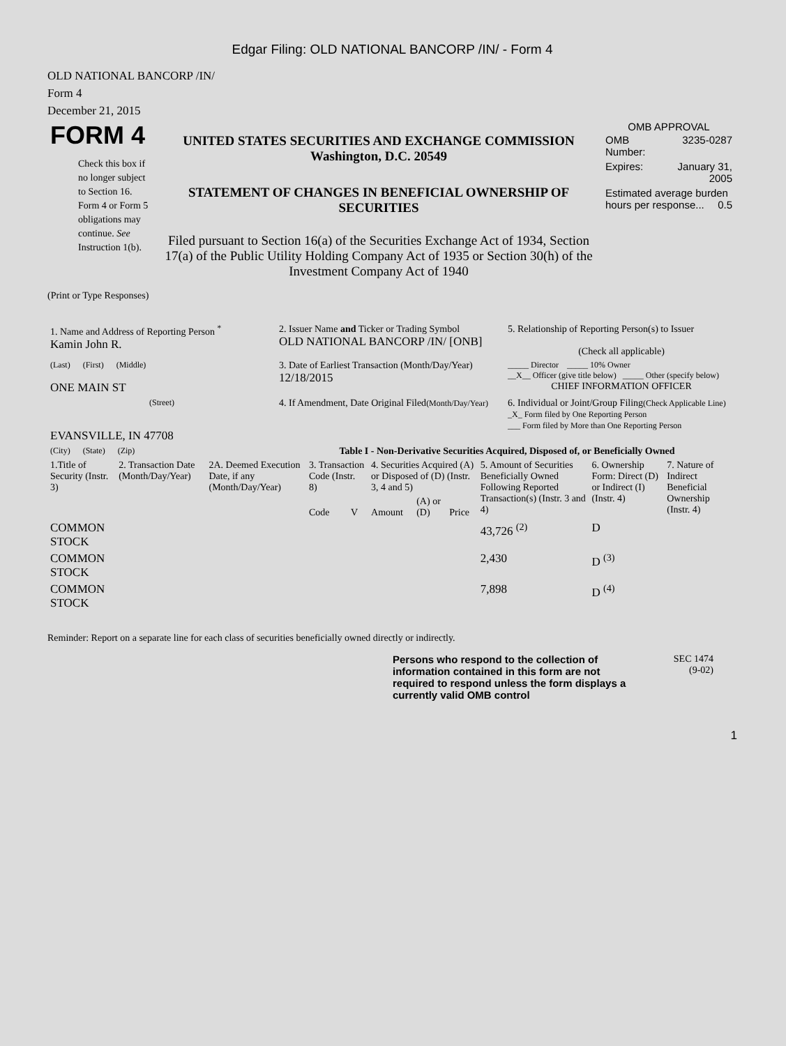Edgar Filing: OLD NATIONAL BANCORP /IN/ - Form 4
OLD NATIONAL BANCORP /IN/
Form 4
December 21, 2015
| FORM 4 Check this box if no longer subject to Section 16. Form 4 or Form 5 obligations may continue. See Instruction 1(b). | UNITED STATES SECURITIES AND EXCHANGE COMMISSION Washington, D.C. 20549 STATEMENT OF CHANGES IN BENEFICIAL OWNERSHIP OF SECURITIES Filed pursuant to Section 16(a) of the Securities Exchange Act of 1934, Section 17(a) of the Public Utility Holding Company Act of 1935 or Section 30(h) of the Investment Company Act of 1940 | OMB APPROVAL / OMB Number: / 3235-0287 / / Expires: / January 31, 2005 / / Estimated average burden hours per response... 0.5 / / |
(Print or Type Responses)
| 1. Name and Address of Reporting Person <sup>*</sup> Kamin John R. | 2. Issuer Name and Ticker or Trading Symbol OLD NATIONAL BANCORP /IN/ [ONB] | 5. Relationship of Reporting Person(s) to Issuer (Check all applicable) |
| (Last) (First) (Middle) ONE MAIN ST | 3. Date of Earliest Transaction (Month/Day/Year) 12/18/2015 | _____ Director _____ 10% Owner __X__ Officer (give title below) _____ Other (specify below) CHIEF INFORMATION OFFICER |
| (Street) EVANSVILLE, IN 47708 | 4. If Amendment, Date Original Filed (Month/Day/Year) | 6. Individual or Joint/Group Filing (Check Applicable Line) _X_ Form filed by One Reporting Person ___ Form filed by More than One Reporting Person |
| (City) (State) (Zip) | Table I - Non-Derivative Securities Acquired, Disposed of, or Beneficially Owned | |
| 1.Title of Security (Instr. 3) | 2. Transaction Date (Month/Day/Year) | 2A. Deemed Execution Date, if any (Month/Day/Year) | 3. Transaction Code (Instr. 8) | | 4. Securities Acquired (A) or Disposed of (D) (Instr. 3, 4 and 5) | | | 5. Amount of Securities Beneficially Owned Following Reported Transaction(s) (Instr. 3 and 4) | 6. Ownership Form: Direct (D) or Indirect (I) (Instr. 4) | 7. Nature of Indirect Beneficial Ownership (Instr. 4) |
| --- | --- | --- | --- | --- | --- | --- | --- | --- | --- | --- |
| | | | Code | V | Amount | (A) or (D) | Price | | | |
| COMMON STOCK | | | | | | | | 43,726 <sup>(2)</sup> | D | |
| COMMON STOCK | | | | | | | | 2,430 | D <sup>(3)</sup> | |
| COMMON STOCK | | | | | | | | 7,898 | D <sup>(4)</sup> | |
Reminder: Report on a separate line for each class of securities beneficially owned directly or indirectly.
Persons who respond to the collection of information contained in this form are not required to respond unless the form displays a currently valid OMB control
SEC 1474
(9-02)
1